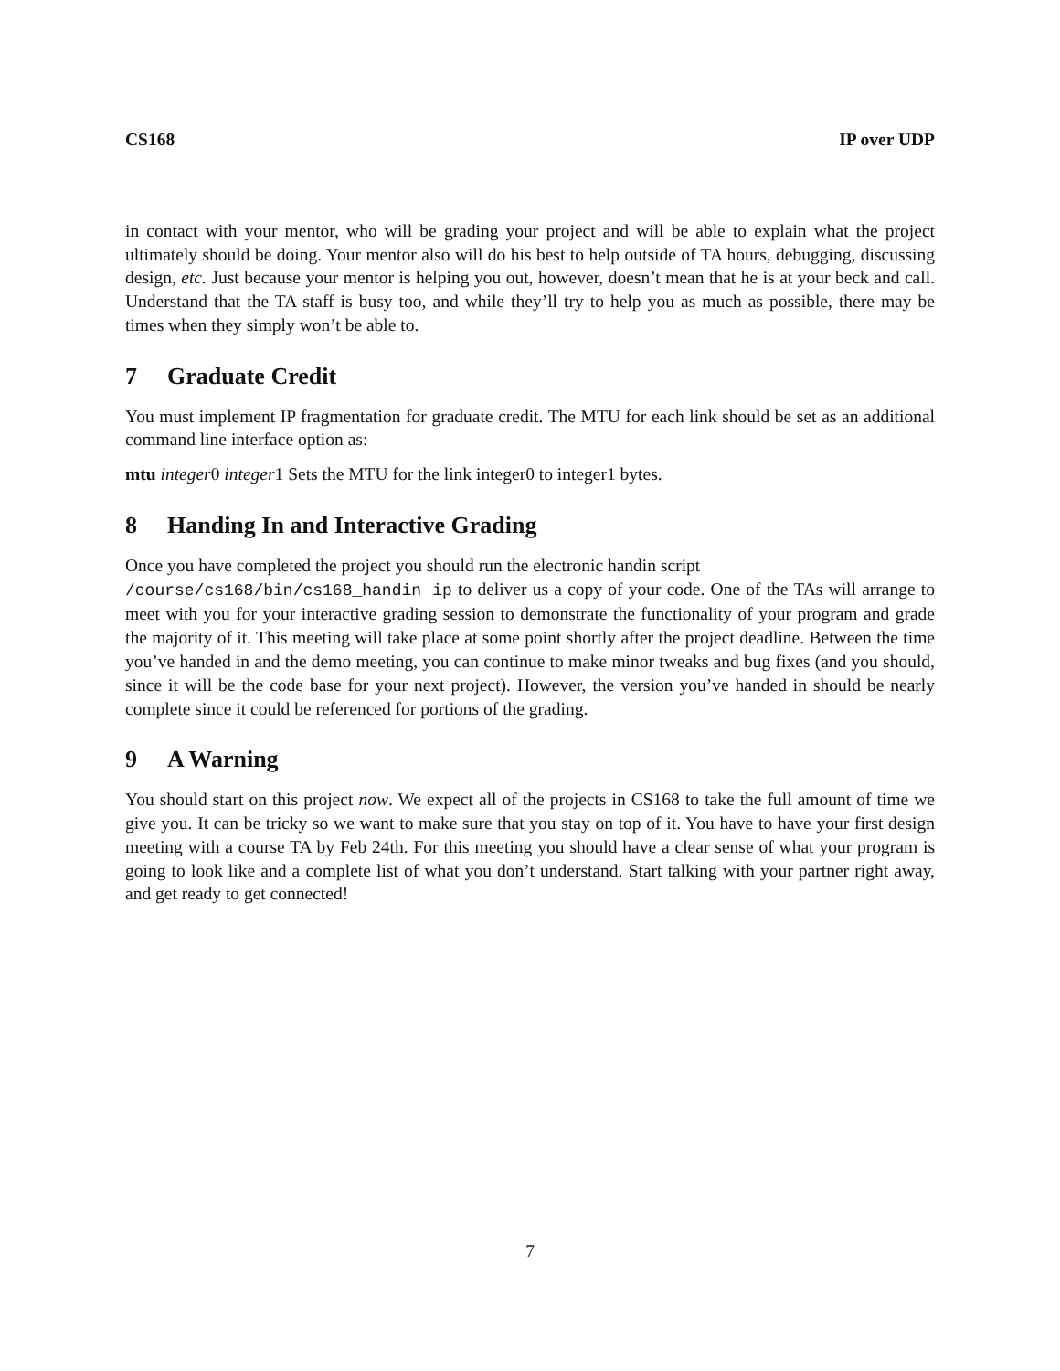CS168 IP over UDP
in contact with your mentor, who will be grading your project and will be able to explain what the project ultimately should be doing. Your mentor also will do his best to help outside of TA hours, debugging, discussing design, etc. Just because your mentor is helping you out, however, doesn’t mean that he is at your beck and call. Understand that the TA staff is busy too, and while they’ll try to help you as much as possible, there may be times when they simply won’t be able to.
7 Graduate Credit
You must implement IP fragmentation for graduate credit. The MTU for each link should be set as an additional command line interface option as:
mtu integer0 integer1 Sets the MTU for the link integer0 to integer1 bytes.
8 Handing In and Interactive Grading
Once you have completed the project you should run the electronic handin script
/course/cs168/bin/cs168_handin ip to deliver us a copy of your code. One of the TAs will arrange to meet with you for your interactive grading session to demonstrate the functionality of your program and grade the majority of it. This meeting will take place at some point shortly after the project deadline. Between the time you’ve handed in and the demo meeting, you can continue to make minor tweaks and bug fixes (and you should, since it will be the code base for your next project). However, the version you’ve handed in should be nearly complete since it could be referenced for portions of the grading.
9 A Warning
You should start on this project now. We expect all of the projects in CS168 to take the full amount of time we give you. It can be tricky so we want to make sure that you stay on top of it. You have to have your first design meeting with a course TA by Feb 24th. For this meeting you should have a clear sense of what your program is going to look like and a complete list of what you don’t understand. Start talking with your partner right away, and get ready to get connected!
7